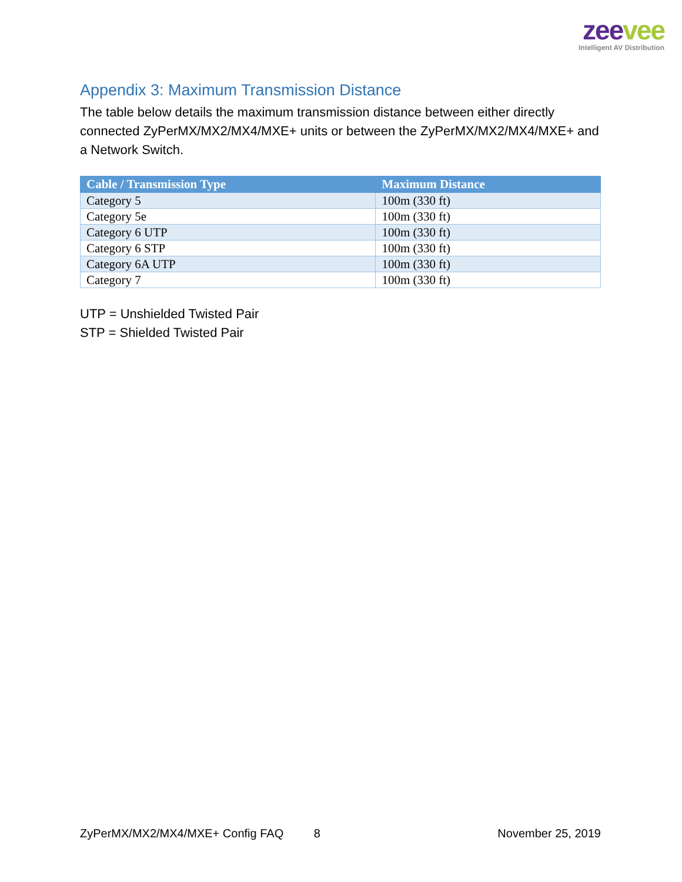zee vee
Intelligent AV Distribution
Appendix 3: Maximum Transmission Distance
The table below details the maximum transmission distance between either directly connected ZyPerMX/MX2/MX4/MXE+ units or between the ZyPerMX/MX2/MX4/MXE+ and a Network Switch.
| Cable / Transmission Type | Maximum Distance |
| --- | --- |
| Category 5 | 100m (330 ft) |
| Category 5e | 100m (330 ft) |
| Category 6 UTP | 100m (330 ft) |
| Category 6 STP | 100m (330 ft) |
| Category 6A UTP | 100m (330 ft) |
| Category 7 | 100m (330 ft) |
UTP = Unshielded Twisted Pair
STP = Shielded Twisted Pair
ZyPerMX/MX2/MX4/MXE+ Config FAQ 8 November 25, 2019